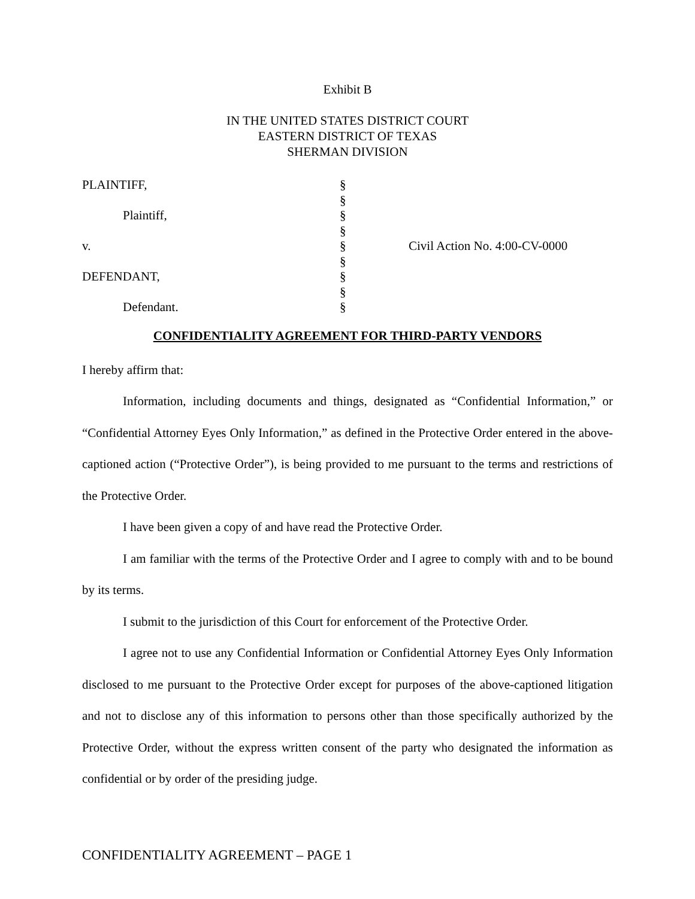Exhibit B
IN THE UNITED STATES DISTRICT COURT
EASTERN DISTRICT OF TEXAS
SHERMAN DIVISION
| PLAINTIFF, Plaintiff, v. DEFENDANT, Defendant. | § § § § § § § § § | Civil Action No. 4:00-CV-0000 |
CONFIDENTIALITY AGREEMENT FOR THIRD-PARTY VENDORS
I hereby affirm that:
Information, including documents and things, designated as “Confidential Information,” or “Confidential Attorney Eyes Only Information,” as defined in the Protective Order entered in the above-captioned action (“Protective Order”), is being provided to me pursuant to the terms and restrictions of the Protective Order.
I have been given a copy of and have read the Protective Order.
I am familiar with the terms of the Protective Order and I agree to comply with and to be bound by its terms.
I submit to the jurisdiction of this Court for enforcement of the Protective Order.
I agree not to use any Confidential Information or Confidential Attorney Eyes Only Information disclosed to me pursuant to the Protective Order except for purposes of the above-captioned litigation and not to disclose any of this information to persons other than those specifically authorized by the Protective Order, without the express written consent of the party who designated the information as confidential or by order of the presiding judge.
CONFIDENTIALITY AGREEMENT – PAGE 1